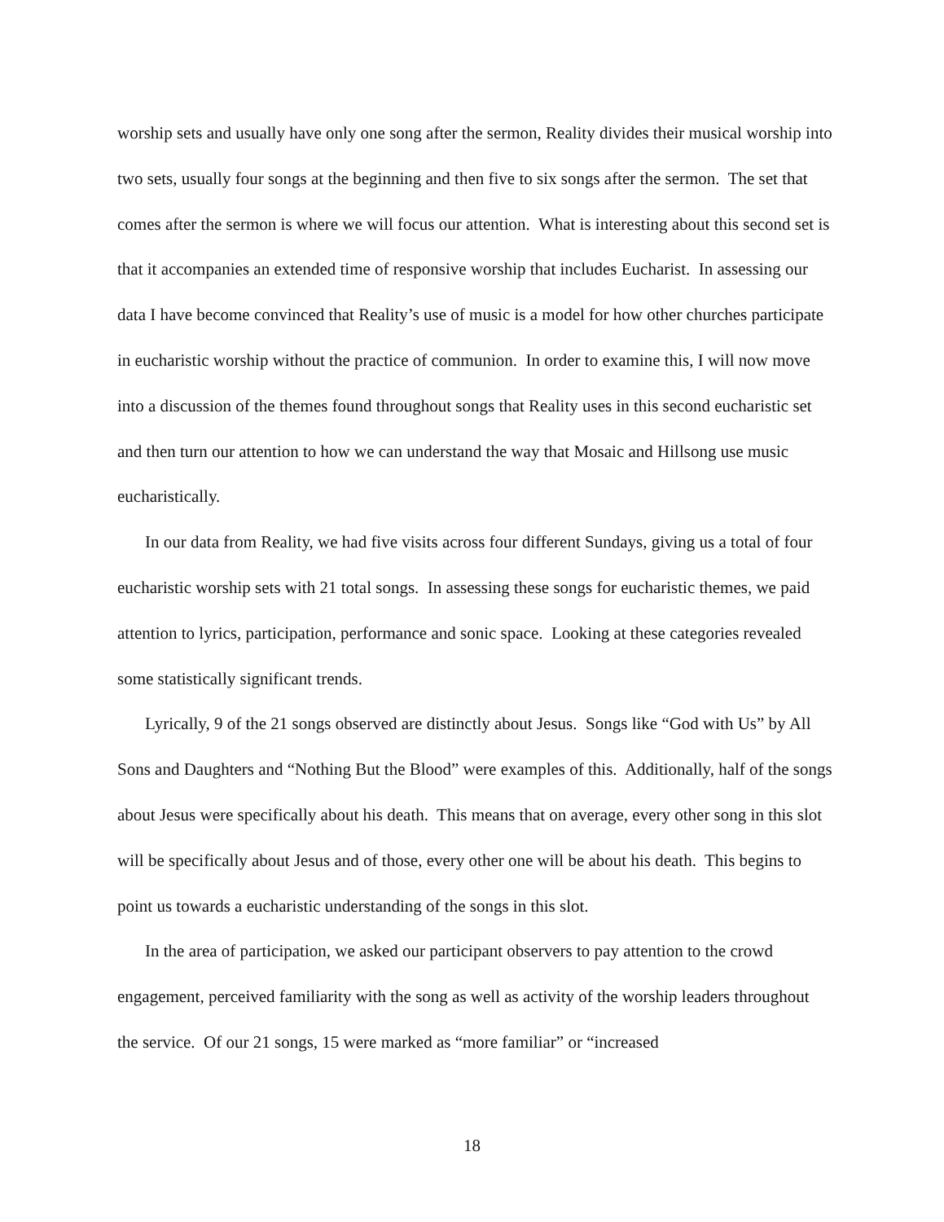worship sets and usually have only one song after the sermon, Reality divides their musical worship into two sets, usually four songs at the beginning and then five to six songs after the sermon. The set that comes after the sermon is where we will focus our attention. What is interesting about this second set is that it accompanies an extended time of responsive worship that includes Eucharist. In assessing our data I have become convinced that Reality’s use of music is a model for how other churches participate in eucharistic worship without the practice of communion. In order to examine this, I will now move into a discussion of the themes found throughout songs that Reality uses in this second eucharistic set and then turn our attention to how we can understand the way that Mosaic and Hillsong use music eucharistically.
In our data from Reality, we had five visits across four different Sundays, giving us a total of four eucharistic worship sets with 21 total songs. In assessing these songs for eucharistic themes, we paid attention to lyrics, participation, performance and sonic space. Looking at these categories revealed some statistically significant trends.
Lyrically, 9 of the 21 songs observed are distinctly about Jesus. Songs like “God with Us” by All Sons and Daughters and “Nothing But the Blood” were examples of this. Additionally, half of the songs about Jesus were specifically about his death. This means that on average, every other song in this slot will be specifically about Jesus and of those, every other one will be about his death. This begins to point us towards a eucharistic understanding of the songs in this slot.
In the area of participation, we asked our participant observers to pay attention to the crowd engagement, perceived familiarity with the song as well as activity of the worship leaders throughout the service. Of our 21 songs, 15 were marked as “more familiar” or “increased
18